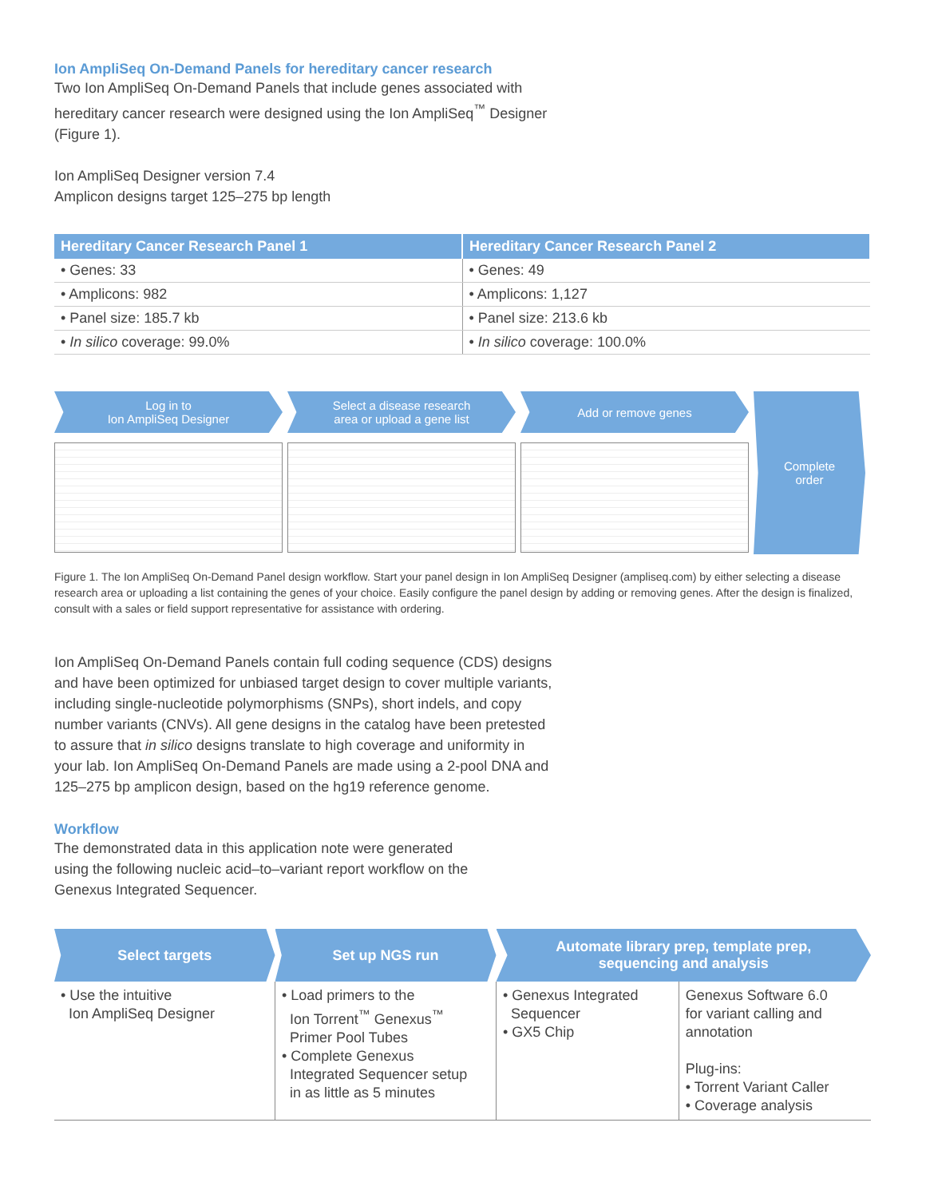Ion AmpliSeq On-Demand Panels for hereditary cancer research
Two Ion AmpliSeq On-Demand Panels that include genes associated with
hereditary cancer research were designed using the Ion AmpliSeq<sup>™</sup> Designer
(Figure 1).
Ion AmpliSeq Designer version 7.4
Amplicon designs target 125–275 bp length
| Hereditary Cancer Research Panel 1 | Hereditary Cancer Research Panel 2 |
| --- | --- |
| • Genes: 33 | • Genes: 49 |
| • Amplicons: 982 | • Amplicons: 1,127 |
| • Panel size: 185.7 kb | • Panel size: 213.6 kb |
| • In silico coverage: 99.0% | • In silico coverage: 100.0% |
Log in to
Ion AmpliSeq Designer
Select a disease research
area or upload a gene list
Add or remove genes
Complete
order
Figure 1. The Ion AmpliSeq On-Demand Panel design workflow. Start your panel design in Ion AmpliSeq Designer (ampliseq.com) by either selecting a disease research area or uploading a list containing the genes of your choice. Easily configure the panel design by adding or removing genes. After the design is finalized, consult with a sales or field support representative for assistance with ordering.
Ion AmpliSeq On-Demand Panels contain full coding sequence (CDS) designs
and have been optimized for unbiased target design to cover multiple variants,
including single-nucleotide polymorphisms (SNPs), short indels, and copy
number variants (CNVs). All gene designs in the catalog have been pretested
to assure that in silico designs translate to high coverage and uniformity in
your lab. Ion AmpliSeq On-Demand Panels are made using a 2-pool DNA and
125–275 bp amplicon design, based on the hg19 reference genome.
Workflow
The demonstrated data in this application note were generated
using the following nucleic acid–to–variant report workflow on the
Genexus Integrated Sequencer.
| Select targets | Set up NGS run | Automate library prep, template prep, sequencing and analysis | |
| --- | --- | --- | --- |
| • Use the intuitive Ion AmpliSeq Designer | • Load primers to the Ion Torrent<sup>™</sup> Genexus<sup>™</sup> Primer Pool Tubes • Complete Genexus Integrated Sequencer setup in as little as 5 minutes | • Genexus Integrated Sequencer • GX5 Chip | Genexus Software 6.0 for variant calling and annotation Plug-ins: • Torrent Variant Caller • Coverage analysis |